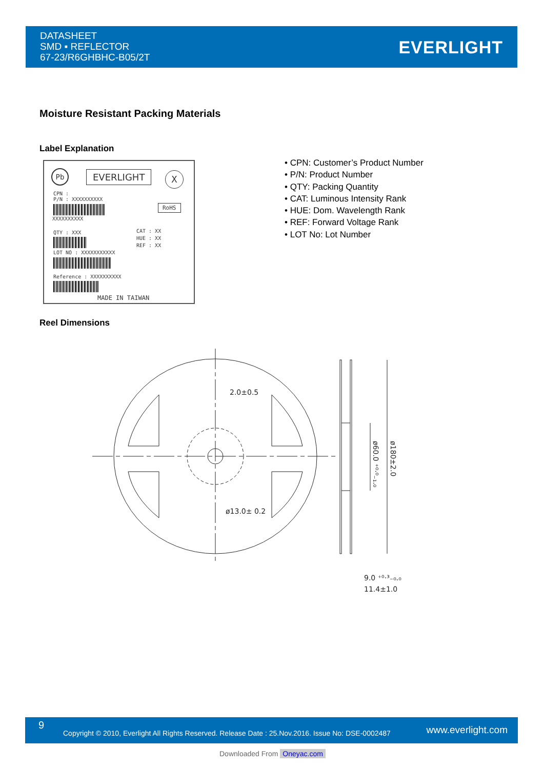DATASHEET
SMD ▪ REFLECTOR
67-23/R6GHBHC-B05/2T
EVERLIGHT
Moisture Resistant Packing Materials
Label Explanation
Pb EVERLIGHT X
CPN :
P/N : XXXXXXXXXX
XXXXXXXXXX
RoHS
QTY : XXX
CAT : XX
HUE : XX
REF : XX
LOT NO : XXXXXXXXXXX
Reference : XXXXXXXXXX
MADE IN TAIWAN
• CPN: Customer’s Product Number
• P/N: Product Number
• QTY: Packing Quantity
• CAT: Luminous Intensity Rank
• HUE: Dom. Wavelength Rank
• REF: Forward Voltage Rank
• LOT No: Lot Number
Reel Dimensions
2.0±0.5
ø13.0± 0.2
9.0 ⁺⁰·³₋₀.₀
11.4±1.0
ø60.0 ⁺⁰·⁰₋₁.₀
ø180±2.0
9
Copyright © 2010, Everlight All Rights Reserved. Release Date : 25.Nov.2016. Issue No: DSE-0002487 www.everlight.com
Downloaded From Oneyac.com